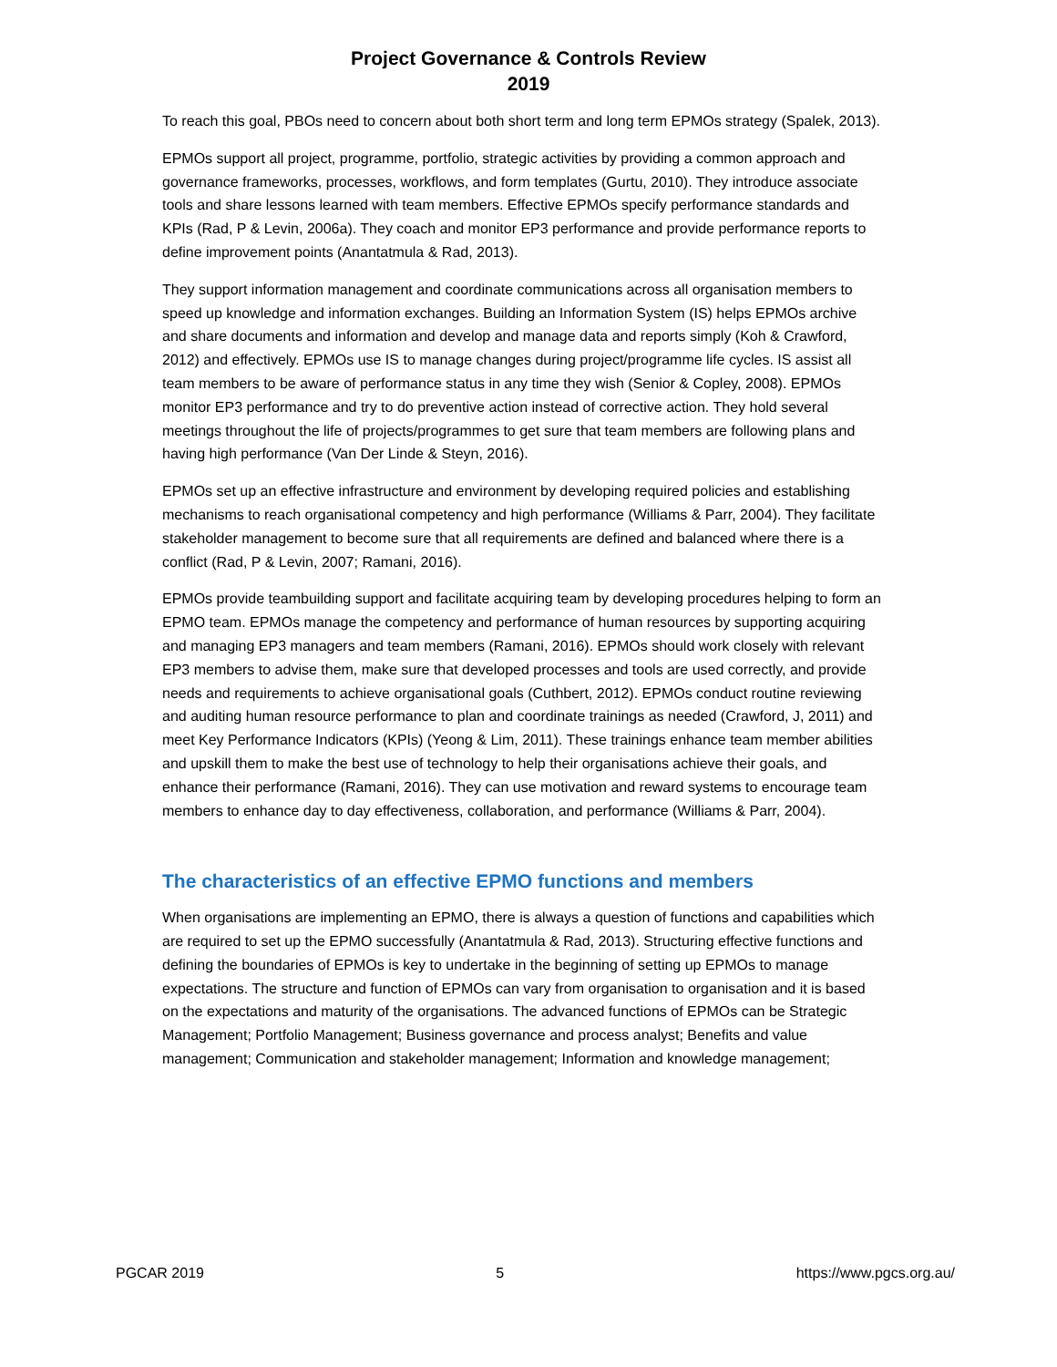Project Governance & Controls Review
2019
To reach this goal, PBOs need to concern about both short term and long term EPMOs strategy (Spalek, 2013).
EPMOs support all project, programme, portfolio, strategic activities by providing a common approach and governance frameworks, processes, workflows, and form templates (Gurtu, 2010). They introduce associate tools and share lessons learned with team members. Effective EPMOs specify performance standards and KPIs (Rad, P & Levin, 2006a). They coach and monitor EP3 performance and provide performance reports to define improvement points (Anantatmula & Rad, 2013).
They support information management and coordinate communications across all organisation members to speed up knowledge and information exchanges. Building an Information System (IS) helps EPMOs archive and share documents and information and develop and manage data and reports simply (Koh & Crawford, 2012) and effectively. EPMOs use IS to manage changes during project/programme life cycles. IS assist all team members to be aware of performance status in any time they wish (Senior & Copley, 2008). EPMOs monitor EP3 performance and try to do preventive action instead of corrective action. They hold several meetings throughout the life of projects/programmes to get sure that team members are following plans and having high performance (Van Der Linde & Steyn, 2016).
EPMOs set up an effective infrastructure and environment by developing required policies and establishing mechanisms to reach organisational competency and high performance (Williams & Parr, 2004). They facilitate stakeholder management to become sure that all requirements are defined and balanced where there is a conflict (Rad, P & Levin, 2007; Ramani, 2016).
EPMOs provide teambuilding support and facilitate acquiring team by developing procedures helping to form an EPMO team. EPMOs manage the competency and performance of human resources by supporting acquiring and managing EP3 managers and team members (Ramani, 2016). EPMOs should work closely with relevant EP3 members to advise them, make sure that developed processes and tools are used correctly, and provide needs and requirements to achieve organisational goals (Cuthbert, 2012). EPMOs conduct routine reviewing and auditing human resource performance to plan and coordinate trainings as needed (Crawford, J, 2011) and meet Key Performance Indicators (KPIs) (Yeong & Lim, 2011). These trainings enhance team member abilities and upskill them to make the best use of technology to help their organisations achieve their goals, and enhance their performance (Ramani, 2016). They can use motivation and reward systems to encourage team members to enhance day to day effectiveness, collaboration, and performance (Williams & Parr, 2004).
The characteristics of an effective EPMO functions and members
When organisations are implementing an EPMO, there is always a question of functions and capabilities which are required to set up the EPMO successfully (Anantatmula & Rad, 2013). Structuring effective functions and defining the boundaries of EPMOs is key to undertake in the beginning of setting up EPMOs to manage expectations. The structure and function of EPMOs can vary from organisation to organisation and it is based on the expectations and maturity of the organisations. The advanced functions of EPMOs can be Strategic Management; Portfolio Management; Business governance and process analyst; Benefits and value management; Communication and stakeholder management; Information and knowledge management;
PGCAR 2019 5 https://www.pgcs.org.au/